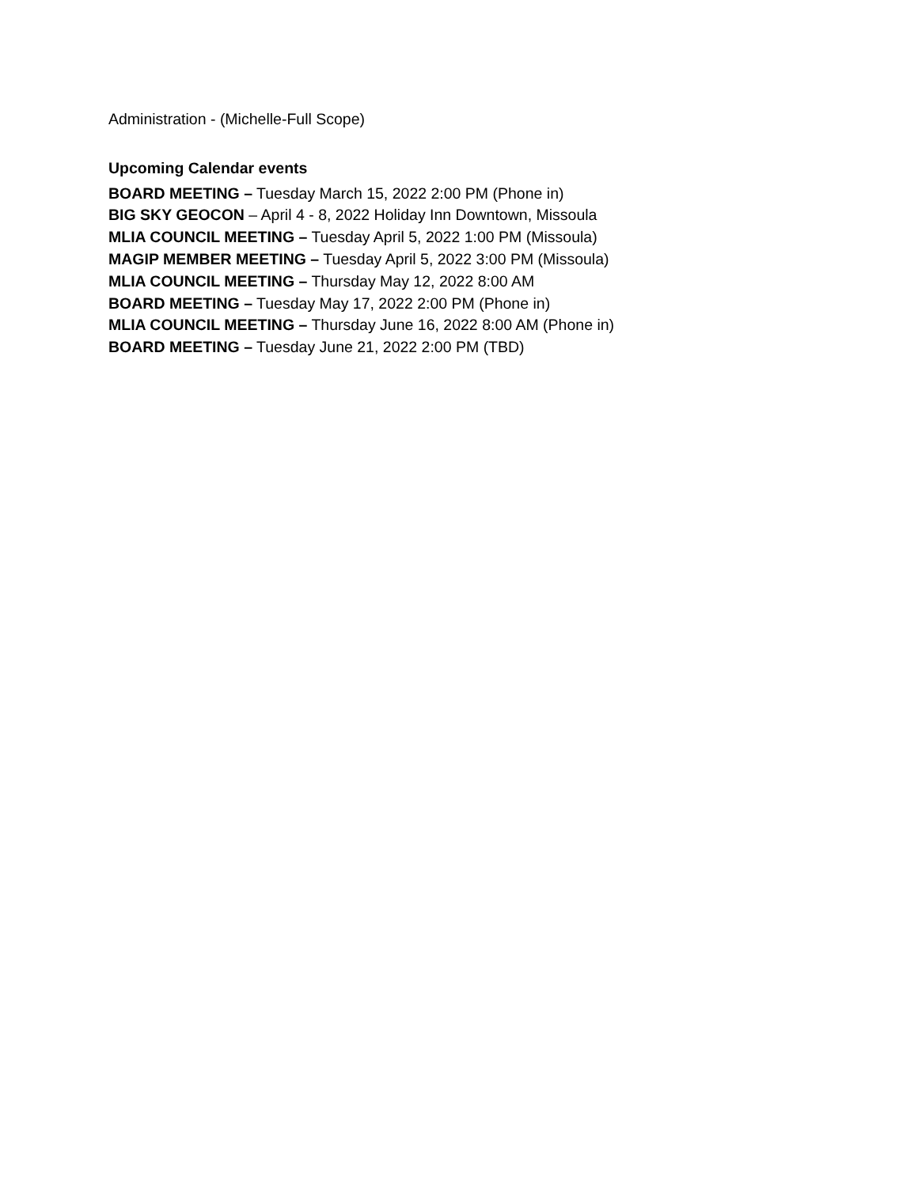Administration - (Michelle-Full Scope)
Upcoming Calendar events
BOARD MEETING – Tuesday March 15, 2022 2:00 PM (Phone in)
BIG SKY GEOCON – April 4 - 8, 2022 Holiday Inn Downtown, Missoula
MLIA COUNCIL MEETING – Tuesday April 5, 2022 1:00 PM (Missoula)
MAGIP MEMBER MEETING – Tuesday April 5, 2022 3:00 PM (Missoula)
MLIA COUNCIL MEETING – Thursday May 12, 2022 8:00 AM
BOARD MEETING – Tuesday May 17, 2022 2:00 PM (Phone in)
MLIA COUNCIL MEETING – Thursday June 16, 2022 8:00 AM (Phone in)
BOARD MEETING – Tuesday June 21, 2022 2:00 PM (TBD)